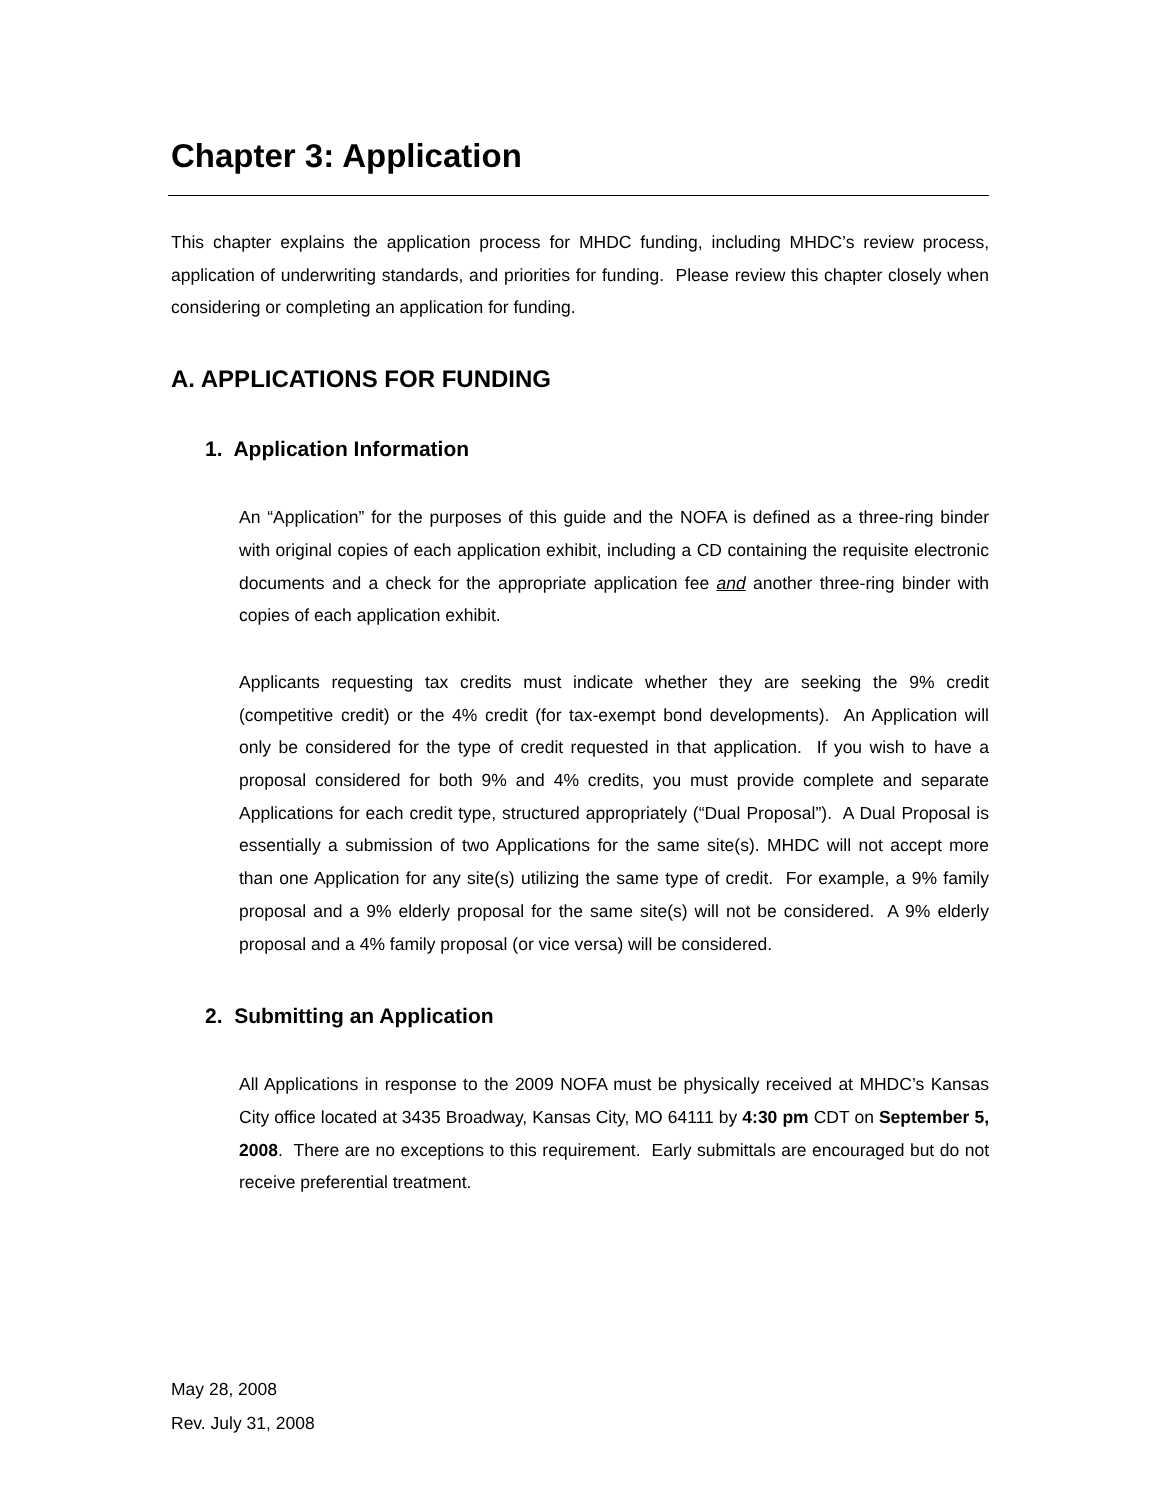Chapter 3: Application
This chapter explains the application process for MHDC funding, including MHDC’s review process, application of underwriting standards, and priorities for funding. Please review this chapter closely when considering or completing an application for funding.
A. APPLICATIONS FOR FUNDING
1. Application Information
An “Application” for the purposes of this guide and the NOFA is defined as a three-ring binder with original copies of each application exhibit, including a CD containing the requisite electronic documents and a check for the appropriate application fee and another three-ring binder with copies of each application exhibit.
Applicants requesting tax credits must indicate whether they are seeking the 9% credit (competitive credit) or the 4% credit (for tax-exempt bond developments). An Application will only be considered for the type of credit requested in that application. If you wish to have a proposal considered for both 9% and 4% credits, you must provide complete and separate Applications for each credit type, structured appropriately (“Dual Proposal”). A Dual Proposal is essentially a submission of two Applications for the same site(s). MHDC will not accept more than one Application for any site(s) utilizing the same type of credit. For example, a 9% family proposal and a 9% elderly proposal for the same site(s) will not be considered. A 9% elderly proposal and a 4% family proposal (or vice versa) will be considered.
2. Submitting an Application
All Applications in response to the 2009 NOFA must be physically received at MHDC’s Kansas City office located at 3435 Broadway, Kansas City, MO 64111 by 4:30 pm CDT on September 5, 2008. There are no exceptions to this requirement. Early submittals are encouraged but do not receive preferential treatment.
May 28, 2008
Rev. July 31, 2008